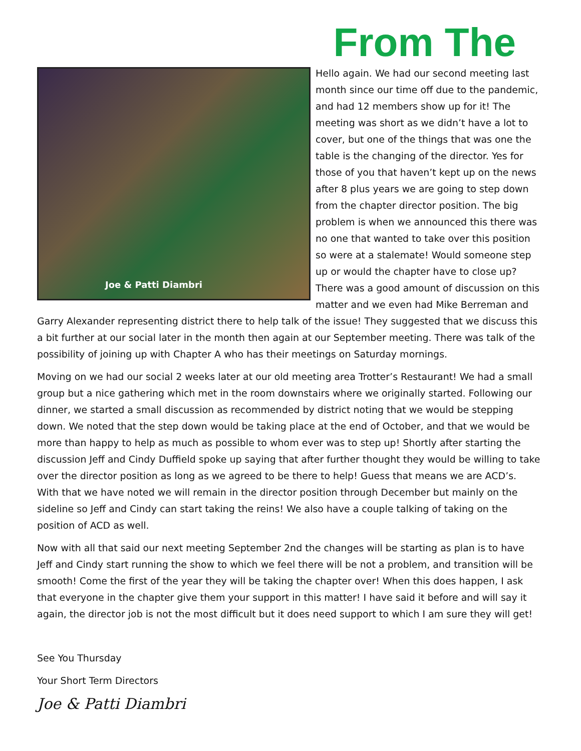From The
Joe & Patti Diambri
Hello again. We had our second meeting last month since our time off due to the pandemic, and had 12 members show up for it! The meeting was short as we didn’t have a lot to cover, but one of the things that was one the table is the changing of the director. Yes for those of you that haven’t kept up on the news after 8 plus years we are going to step down from the chapter director position. The big problem is when we announced this there was no one that wanted to take over this position so were at a stalemate! Would someone step up or would the chapter have to close up? There was a good amount of discussion on this matter and we even had Mike Berreman and Garry Alexander representing district there to help talk of the issue! They suggested that we discuss this a bit further at our social later in the month then again at our September meeting. There was talk of the possibility of joining up with Chapter A who has their meetings on Saturday mornings.
Moving on we had our social 2 weeks later at our old meeting area Trotter’s Restaurant! We had a small group but a nice gathering which met in the room downstairs where we originally started. Following our dinner, we started a small discussion as recommended by district noting that we would be stepping down. We noted that the step down would be taking place at the end of October, and that we would be more than happy to help as much as possible to whom ever was to step up! Shortly after starting the discussion Jeff and Cindy Duffield spoke up saying that after further thought they would be willing to take over the director position as long as we agreed to be there to help! Guess that means we are ACD’s. With that we have noted we will remain in the director position through December but mainly on the sideline so Jeff and Cindy can start taking the reins! We also have a couple talking of taking on the position of ACD as well.
Now with all that said our next meeting September 2nd the changes will be starting as plan is to have Jeff and Cindy start running the show to which we feel there will be not a problem, and transition will be smooth! Come the first of the year they will be taking the chapter over! When this does happen, I ask that everyone in the chapter give them your support in this matter! I have said it before and will say it again, the director job is not the most difficult but it does need support to which I am sure they will get!
See You Thursday
Your Short Term Directors
Joe & Patti Diambri